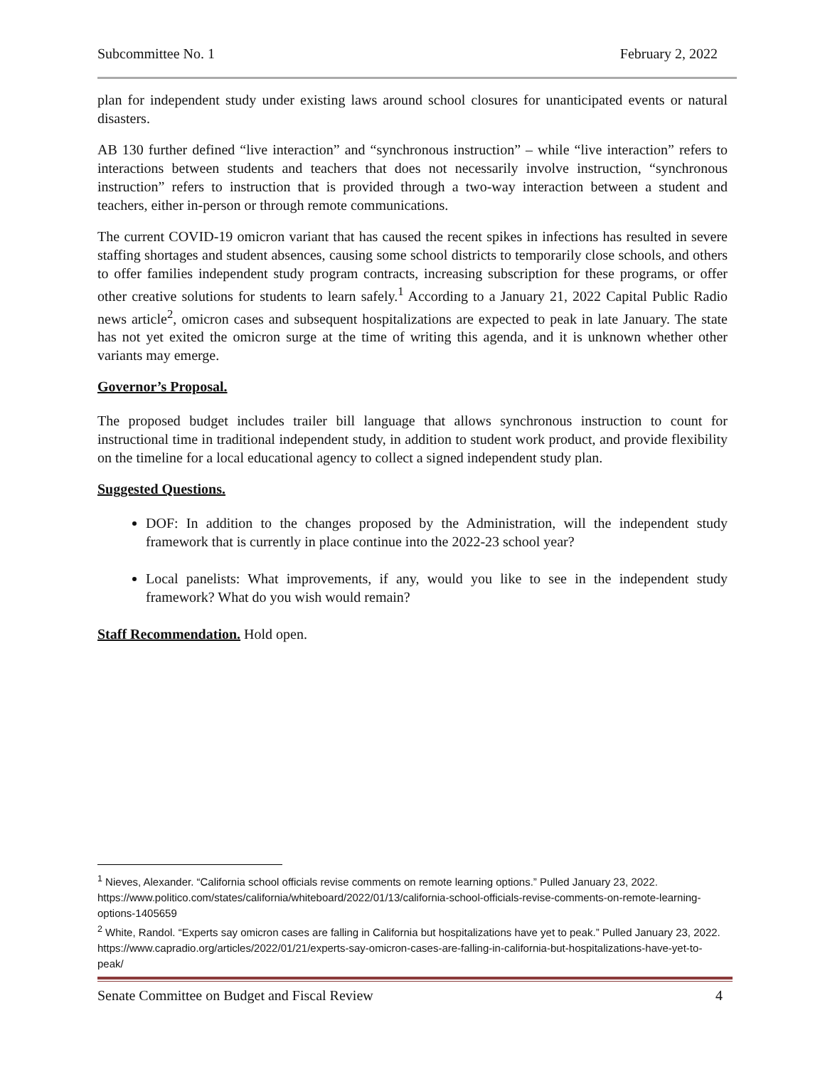Subcommittee No. 1 February 2, 2022
plan for independent study under existing laws around school closures for unanticipated events or natural disasters.
AB 130 further defined “live interaction” and “synchronous instruction” – while “live interaction” refers to interactions between students and teachers that does not necessarily involve instruction, “synchronous instruction” refers to instruction that is provided through a two-way interaction between a student and teachers, either in-person or through remote communications.
The current COVID-19 omicron variant that has caused the recent spikes in infections has resulted in severe staffing shortages and student absences, causing some school districts to temporarily close schools, and others to offer families independent study program contracts, increasing subscription for these programs, or offer other creative solutions for students to learn safely.<sup>1</sup> According to a January 21, 2022 Capital Public Radio news article<sup>2</sup>, omicron cases and subsequent hospitalizations are expected to peak in late January. The state has not yet exited the omicron surge at the time of writing this agenda, and it is unknown whether other variants may emerge.
Governor’s Proposal.
The proposed budget includes trailer bill language that allows synchronous instruction to count for instructional time in traditional independent study, in addition to student work product, and provide flexibility on the timeline for a local educational agency to collect a signed independent study plan.
Suggested Questions.
DOF: In addition to the changes proposed by the Administration, will the independent study framework that is currently in place continue into the 2022-23 school year?
Local panelists: What improvements, if any, would you like to see in the independent study framework? What do you wish would remain?
Staff Recommendation. Hold open.
<sup>1</sup> Nieves, Alexander. “California school officials revise comments on remote learning options.” Pulled January 23, 2022. https://www.politico.com/states/california/whiteboard/2022/01/13/california-school-officials-revise-comments-on-remote-learning-options-1405659
<sup>2</sup> White, Randol. “Experts say omicron cases are falling in California but hospitalizations have yet to peak.” Pulled January 23, 2022. https://www.capradio.org/articles/2022/01/21/experts-say-omicron-cases-are-falling-in-california-but-hospitalizations-have-yet-to-peak/
Senate Committee on Budget and Fiscal Review 4